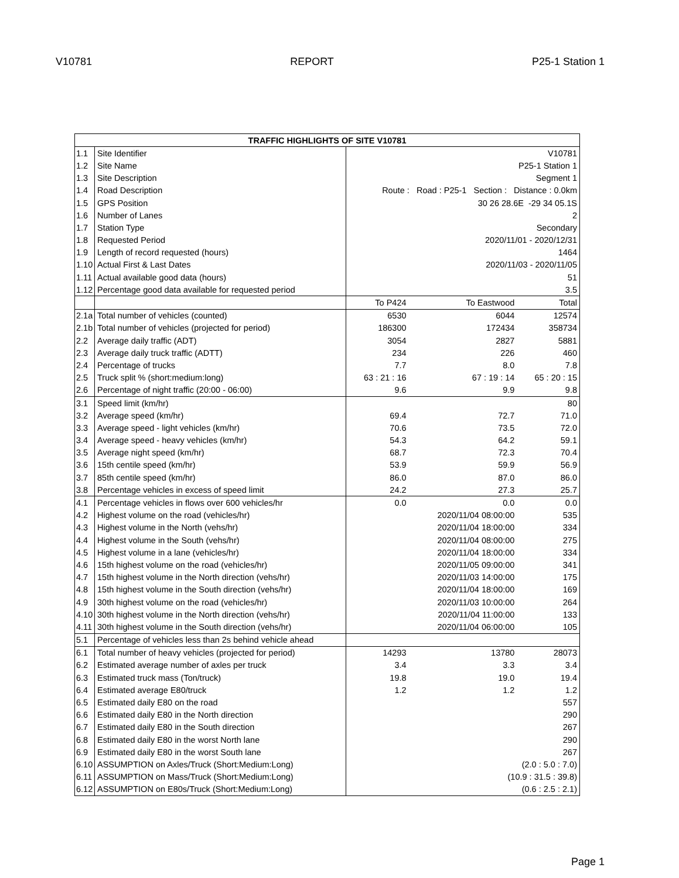V10781 REPORT P25-1 Station 1
| TRAFFIC HIGHLIGHTS OF SITE V10781 | | | | |
| --- | --- | --- | --- | --- |
| 1.1 | Site Identifier | V10781 | | |
| 1.2 | Site Name | P25-1 Station 1 | | |
| 1.3 | Site Description | Segment 1 | | |
| 1.4 | Road Description | Route : Road : P25-1 Section : Distance : 0.0km | | |
| 1.5 | GPS Position | 30 26 28.6E -29 34 05.1S | | |
| 1.6 | Number of Lanes | 2 | | |
| 1.7 | Station Type | Secondary | | |
| 1.8 | Requested Period | 2020/11/01 - 2020/12/31 | | |
| 1.9 | Length of record requested (hours) | 1464 | | |
| 1.10 | Actual First & Last Dates | 2020/11/03 - 2020/11/05 | | |
| 1.11 | Actual available good data (hours) | 51 | | |
| 1.12 | Percentage good data available for requested period | 3.5 | | |
| | | To P424 | To Eastwood | Total |
| 2.1a | Total number of vehicles (counted) | 6530 | 6044 | 12574 |
| 2.1b | Total number of vehicles (projected for period) | 186300 | 172434 | 358734 |
| 2.2 | Average daily traffic (ADT) | 3054 | 2827 | 5881 |
| 2.3 | Average daily truck traffic (ADTT) | 234 | 226 | 460 |
| 2.4 | Percentage of trucks | 7.7 | 8.0 | 7.8 |
| 2.5 | Truck split % (short:medium:long) | 63 : 21 : 16 | 67 : 19 : 14 | 65 : 20 : 15 |
| 2.6 | Percentage of night traffic (20:00 - 06:00) | 9.6 | 9.9 | 9.8 |
| 3.1 | Speed limit (km/hr) | | | 80 |
| 3.2 | Average speed (km/hr) | 69.4 | 72.7 | 71.0 |
| 3.3 | Average speed - light vehicles (km/hr) | 70.6 | 73.5 | 72.0 |
| 3.4 | Average speed - heavy vehicles (km/hr) | 54.3 | 64.2 | 59.1 |
| 3.5 | Average night speed (km/hr) | 68.7 | 72.3 | 70.4 |
| 3.6 | 15th centile speed (km/hr) | 53.9 | 59.9 | 56.9 |
| 3.7 | 85th centile speed (km/hr) | 86.0 | 87.0 | 86.0 |
| 3.8 | Percentage vehicles in excess of speed limit | 24.2 | 27.3 | 25.7 |
| 4.1 | Percentage vehicles in flows over 600 vehicles/hr | 0.0 | 0.0 | 0.0 |
| 4.2 | Highest volume on the road (vehicles/hr) | | 2020/11/04 08:00:00 | 535 |
| 4.3 | Highest volume in the North (vehs/hr) | | 2020/11/04 18:00:00 | 334 |
| 4.4 | Highest volume in the South (vehs/hr) | | 2020/11/04 08:00:00 | 275 |
| 4.5 | Highest volume in a lane (vehicles/hr) | | 2020/11/04 18:00:00 | 334 |
| 4.6 | 15th highest volume on the road (vehicles/hr) | | 2020/11/05 09:00:00 | 341 |
| 4.7 | 15th highest volume in the North direction (vehs/hr) | | 2020/11/03 14:00:00 | 175 |
| 4.8 | 15th highest volume in the South direction (vehs/hr) | | 2020/11/04 18:00:00 | 169 |
| 4.9 | 30th highest volume on the road (vehicles/hr) | | 2020/11/03 10:00:00 | 264 |
| 4.10 | 30th highest volume in the North direction (vehs/hr) | | 2020/11/04 11:00:00 | 133 |
| 4.11 | 30th highest volume in the South direction (vehs/hr) | | 2020/11/04 06:00:00 | 105 |
| 5.1 | Percentage of vehicles less than 2s behind vehicle ahead | | | |
| 6.1 | Total number of heavy vehicles (projected for period) | 14293 | 13780 | 28073 |
| 6.2 | Estimated average number of axles per truck | 3.4 | 3.3 | 3.4 |
| 6.3 | Estimated truck mass (Ton/truck) | 19.8 | 19.0 | 19.4 |
| 6.4 | Estimated average E80/truck | 1.2 | 1.2 | 1.2 |
| 6.5 | Estimated daily E80 on the road | | | 557 |
| 6.6 | Estimated daily E80 in the North direction | | | 290 |
| 6.7 | Estimated daily E80 in the South direction | | | 267 |
| 6.8 | Estimated daily E80 in the worst North lane | | | 290 |
| 6.9 | Estimated daily E80 in the worst South lane | | | 267 |
| 6.10 | ASSUMPTION on Axles/Truck (Short:Medium:Long) | (2.0 : 5.0 : 7.0) | | |
| 6.11 | ASSUMPTION on Mass/Truck (Short:Medium:Long) | (10.9 : 31.5 : 39.8) | | |
| 6.12 | ASSUMPTION on E80s/Truck (Short:Medium:Long) | (0.6 : 2.5 : 2.1) | | |
Page 1